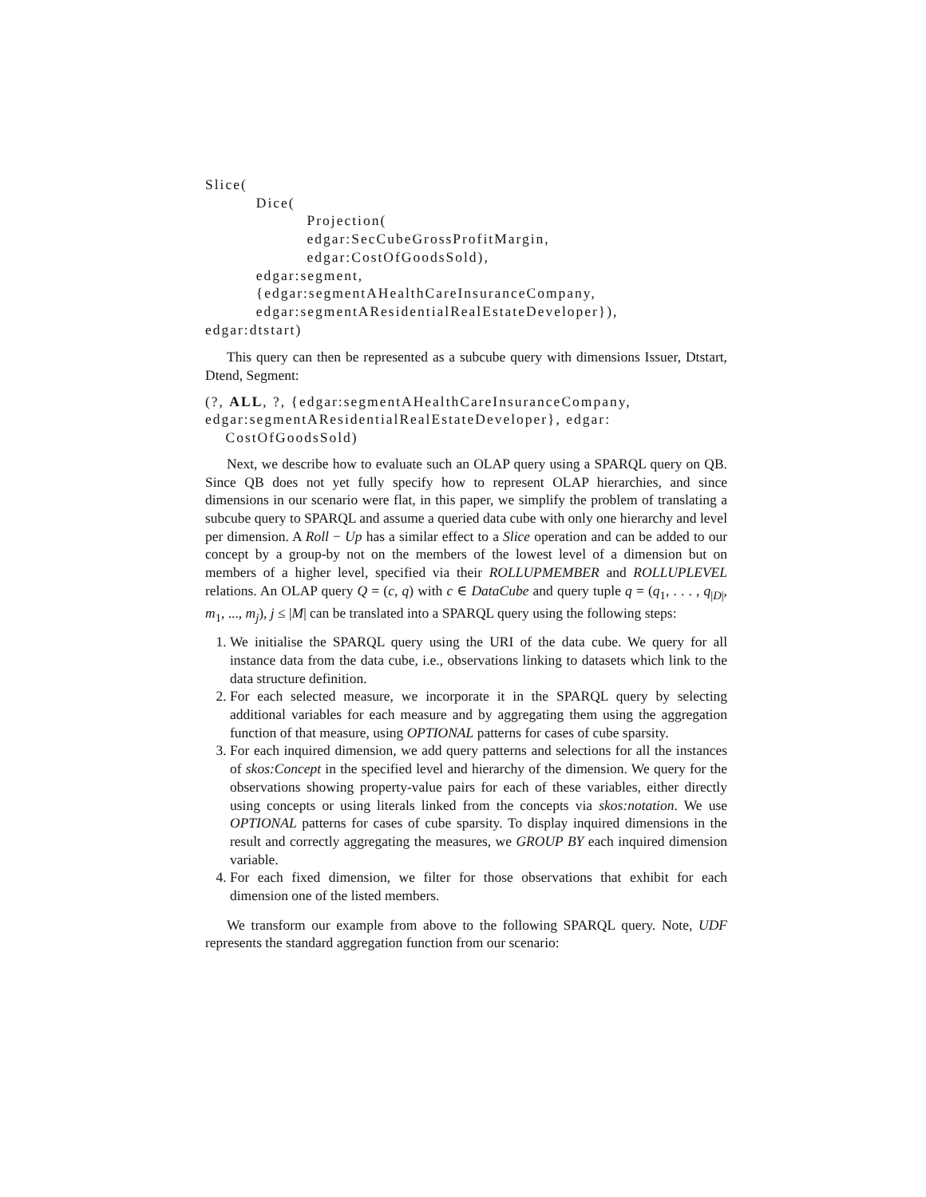Slice(
          Dice(
                    Projection(
                    edgar:SecCubeGrossProfitMargin,
                    edgar:CostOfGoodsSold),
          edgar:segment,
          {edgar:segmentAHealthCareInsuranceCompany,
          edgar:segmentAResidentialRealEstateDeveloper}),
edgar:dtstart)
This query can then be represented as a subcube query with dimensions Issuer, Dtstart, Dtend, Segment:
(?, ALL, ?, {edgar:segmentAHealthCareInsuranceCompany,
edgar:segmentAResidentialRealEstateDeveloper}, edgar:
    CostOfGoodsSold)
Next, we describe how to evaluate such an OLAP query using a SPARQL query on QB. Since QB does not yet fully specify how to represent OLAP hierarchies, and since dimensions in our scenario were flat, in this paper, we simplify the problem of translating a subcube query to SPARQL and assume a queried data cube with only one hierarchy and level per dimension. A Roll − Up has a similar effect to a Slice operation and can be added to our concept by a group-by not on the members of the lowest level of a dimension but on members of a higher level, specified via their ROLLUPMEMBER and ROLLUPLEVEL relations. An OLAP query Q = (c, q) with c ∈ DataCube and query tuple q = (q<sub>1</sub>, . . . , q<sub>|D|</sub>, m<sub>1</sub>, ..., m<sub>j</sub>), j ≤ |M| can be translated into a SPARQL query using the following steps:
1. We initialise the SPARQL query using the URI of the data cube. We query for all instance data from the data cube, i.e., observations linking to datasets which link to the data structure definition.
2. For each selected measure, we incorporate it in the SPARQL query by selecting additional variables for each measure and by aggregating them using the aggregation function of that measure, using OPTIONAL patterns for cases of cube sparsity.
3. For each inquired dimension, we add query patterns and selections for all the instances of skos:Concept in the specified level and hierarchy of the dimension. We query for the observations showing property-value pairs for each of these variables, either directly using concepts or using literals linked from the concepts via skos:notation. We use OPTIONAL patterns for cases of cube sparsity. To display inquired dimensions in the result and correctly aggregating the measures, we GROUP BY each inquired dimension variable.
4. For each fixed dimension, we filter for those observations that exhibit for each dimension one of the listed members.
We transform our example from above to the following SPARQL query. Note, UDF represents the standard aggregation function from our scenario: